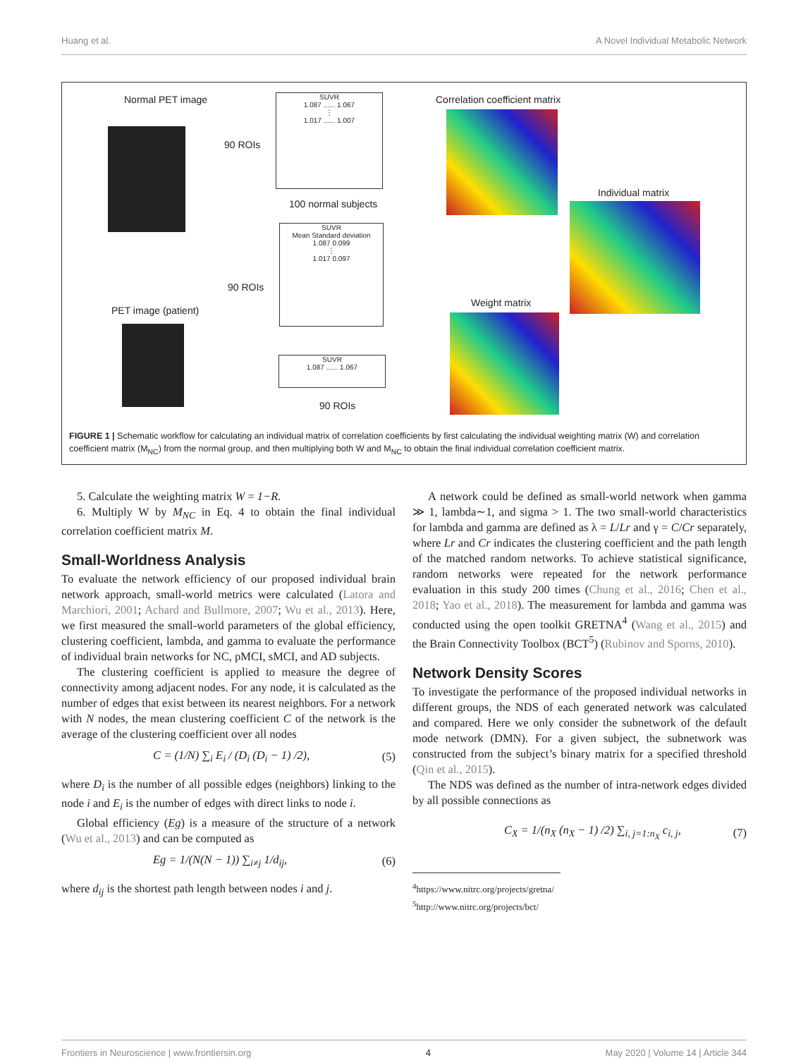Huang et al. A Novel Individual Metabolic Network
Normal PET image
90 ROIs
SUVR
1.087 ...... 1.067
⋮
1.017 ...... 1.007
100 normal subjects
Correlation coefficient matrix
Individual matrix
SUVR
Mean Standard deviation
1.087 0.099
⋮
1.017 0.097
90 ROIs
PET image (patient)
Weight matrix
SUVR
1.087 ...... 1.067
90 ROIs
FIGURE 1 | Schematic workflow for calculating an individual matrix of correlation coefficients by first calculating the individual weighting matrix (W) and correlation coefficient matrix (M<sub>NC</sub>) from the normal group, and then multiplying both W and M<sub>NC</sub> to obtain the final individual correlation coefficient matrix.
5. Calculate the weighting matrix W = 1−R.
6. Multiply W by M<sub>NC</sub> in Eq. 4 to obtain the final individual correlation coefficient matrix M.
Small-Worldness Analysis
To evaluate the network efficiency of our proposed individual brain network approach, small-world metrics were calculated (Latora and Marchiori, 2001; Achard and Bullmore, 2007; Wu et al., 2013). Here, we first measured the small-world parameters of the global efficiency, clustering coefficient, lambda, and gamma to evaluate the performance of individual brain networks for NC, pMCI, sMCI, and AD subjects.
The clustering coefficient is applied to measure the degree of connectivity among adjacent nodes. For any node, it is calculated as the number of edges that exist between its nearest neighbors. For a network with N nodes, the mean clustering coefficient C of the network is the average of the clustering coefficient over all nodes
C = (1/N) ∑<sub>i</sub> E<sub>i</sub> / (D<sub>i</sub> (D<sub>i</sub> − 1) /2), (5)
where D<sub>i</sub> is the number of all possible edges (neighbors) linking to the node i and E<sub>i</sub> is the number of edges with direct links to node i.
Global efficiency (Eg) is a measure of the structure of a network (Wu et al., 2013) and can be computed as
Eg = 1/(N(N − 1)) ∑<sub>i≠j</sub> 1/d<sub>ij</sub>, (6)
where d<sub>ij</sub> is the shortest path length between nodes i and j.
A network could be defined as small-world network when gamma ≫ 1, lambda∼1, and sigma > 1. The two small-world characteristics for lambda and gamma are defined as λ = L/Lr and γ = C/Cr separately, where Lr and Cr indicates the clustering coefficient and the path length of the matched random networks. To achieve statistical significance, random networks were repeated for the network performance evaluation in this study 200 times (Chung et al., 2016; Chen et al., 2018; Yao et al., 2018). The measurement for lambda and gamma was conducted using the open toolkit GRETNA<sup>4</sup> (Wang et al., 2015) and the Brain Connectivity Toolbox (BCT<sup>5</sup>) (Rubinov and Sporns, 2010).
Network Density Scores
To investigate the performance of the proposed individual networks in different groups, the NDS of each generated network was calculated and compared. Here we only consider the subnetwork of the default mode network (DMN). For a given subject, the subnetwork was constructed from the subject’s binary matrix for a specified threshold (Qin et al., 2015).
The NDS was defined as the number of intra-network edges divided by all possible connections as
C<sub>X</sub> = 1/(n<sub>X</sub> (n<sub>X</sub> − 1) /2) ∑<sub>i, j=1:n<sub>X</sub></sub> c<sub>i, j</sub>, (7)
<sup>4</sup> https://www.nitrc.org/projects/gretna/
<sup>5</sup> http://www.nitrc.org/projects/bct/
Frontiers in Neuroscience | www.frontiersin.org 4 May 2020 | Volume 14 | Article 344